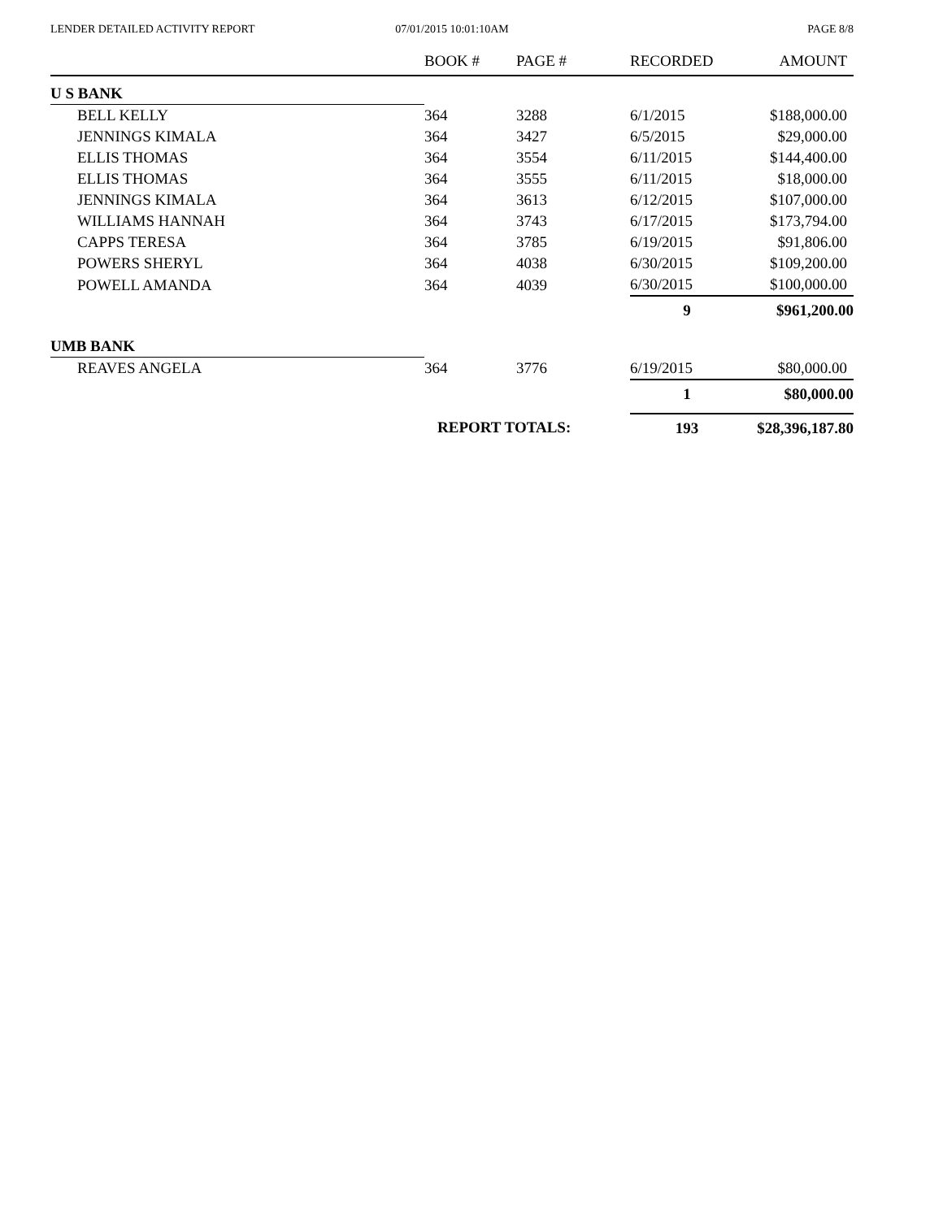LENDER DETAILED ACTIVITY REPORT
07/01/2015 10:01:10AM PAGE 8/8
| | BOOK # | PAGE # | RECORDED | AMOUNT |
| --- | --- | --- | --- | --- |
| U S BANK | | | | |
| BELL KELLY | 364 | 3288 | 6/1/2015 | $188,000.00 |
| JENNINGS KIMALA | 364 | 3427 | 6/5/2015 | $29,000.00 |
| ELLIS THOMAS | 364 | 3554 | 6/11/2015 | $144,400.00 |
| ELLIS THOMAS | 364 | 3555 | 6/11/2015 | $18,000.00 |
| JENNINGS KIMALA | 364 | 3613 | 6/12/2015 | $107,000.00 |
| WILLIAMS HANNAH | 364 | 3743 | 6/17/2015 | $173,794.00 |
| CAPPS TERESA | 364 | 3785 | 6/19/2015 | $91,806.00 |
| POWERS SHERYL | 364 | 4038 | 6/30/2015 | $109,200.00 |
| POWELL AMANDA | 364 | 4039 | 6/30/2015 | $100,000.00 |
| | | | 9 | $961,200.00 |
| UMB BANK | | | | |
| REAVES ANGELA | 364 | 3776 | 6/19/2015 | $80,000.00 |
| | | | 1 | $80,000.00 |
| | REPORT TOTALS: | | 193 | $28,396,187.80 |